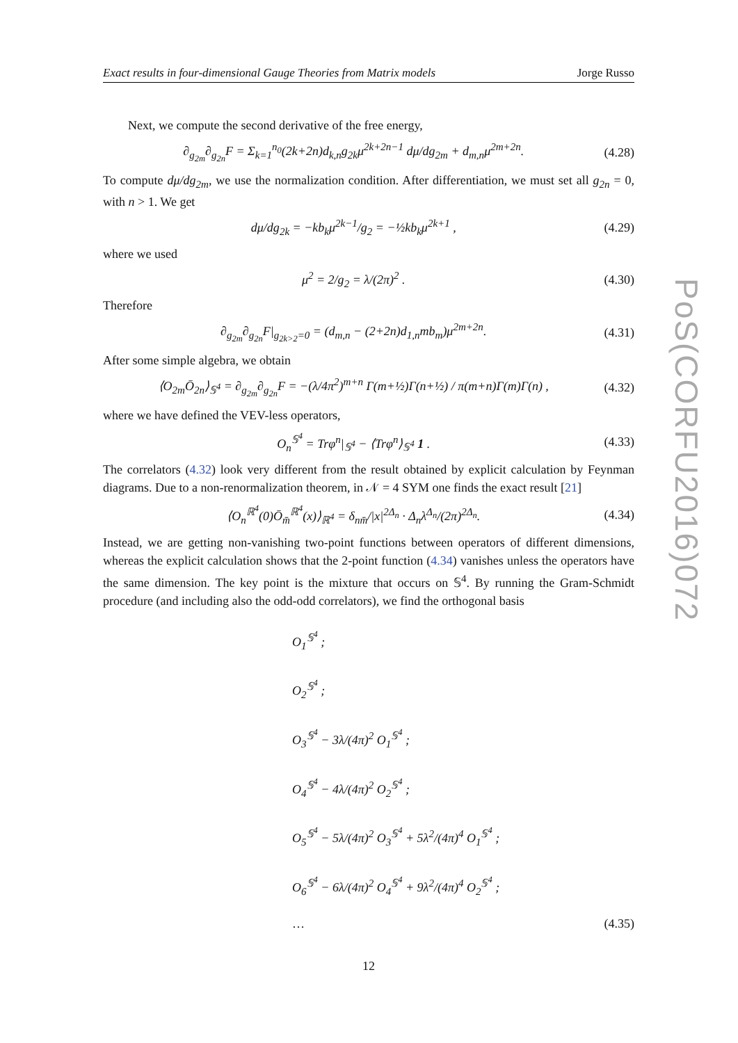Exact results in four-dimensional Gauge Theories from Matrix models Jorge Russo
Next, we compute the second derivative of the free energy,
∂<sub>g<sub>2m</sub></sub>∂<sub>g<sub>2n</sub></sub>F = Σ<sub>k=1</sub><sup>n<sub>0</sub></sup>(2k+2n)d<sub>k,n</sub>g<sub>2k</sub>μ<sup>2k+2n−1</sup> dμ/dg<sub>2m</sub> + d<sub>m,n</sub>μ<sup>2m+2n</sup>. (4.28)
To compute dμ/dg<sub>2m</sub>, we use the normalization condition. After differentiation, we must set all g<sub>2n</sub> = 0, with n > 1. We get
dμ/dg<sub>2k</sub> = −kb<sub>k</sub>μ<sup>2k−1</sup>/g<sub>2</sub> = −½kb<sub>k</sub>μ<sup>2k+1</sup> , (4.29)
where we used
μ<sup>2</sup> = 2/g<sub>2</sub> = λ/(2π)<sup>2</sup> . (4.30)
Therefore
∂<sub>g<sub>2m</sub></sub>∂<sub>g<sub>2n</sub></sub>F|<sub>g<sub>2k>2</sub>=0</sub> = (d<sub>m,n</sub> − (2+2n)d<sub>1,n</sub>mb<sub>m</sub>)μ<sup>2m+2n</sup>. (4.31)
After some simple algebra, we obtain
⟨O<sub>2m</sub>Ō<sub>2n</sub>⟩<sub>𝕊<sup>4</sup></sub> = ∂<sub>g<sub>2m</sub></sub>∂<sub>g<sub>2n</sub></sub>F = −(λ/4π<sup>2</sup>)<sup>m+n</sup> Γ(m+½)Γ(n+½) / π(m+n)Γ(m)Γ(n) , (4.32)
where we have defined the VEV-less operators,
O<sub>n</sub><sup>𝕊<sup>4</sup></sup> = Trφ<sup>n</sup>|<sub>𝕊<sup>4</sup></sub> − ⟨Trφ<sup>n</sup>⟩<sub>𝕊<sup>4</sup></sub> 1 . (4.33)
The correlators (4.32) look very different from the result obtained by explicit calculation by Feynman diagrams. Due to a non-renormalization theorem, in 𝒩 = 4 SYM one finds the exact result [21]
⟨O<sub>n</sub><sup>ℝ<sup>4</sup></sup>(0)Ō<sub>m̄</sub><sup>ℝ<sup>4</sup></sup>(x)⟩<sub>ℝ<sup>4</sup></sub> = δ<sub>nm̄</sub>/|x|<sup>2Δ<sub>n</sub></sup> · Δ<sub>n</sub>λ<sup>Δ<sub>n</sub></sup>/(2π)<sup>2Δ<sub>n</sub></sup>. (4.34)
Instead, we are getting non-vanishing two-point functions between operators of different dimensions, whereas the explicit calculation shows that the 2-point function (4.34) vanishes unless the operators have the same dimension. The key point is the mixture that occurs on 𝕊<sup>4</sup>. By running the Gram-Schmidt procedure (and including also the odd-odd correlators), we find the orthogonal basis
O<sub>1</sub><sup>𝕊<sup>4</sup></sup> ;
O<sub>2</sub><sup>𝕊<sup>4</sup></sup> ;
O<sub>3</sub><sup>𝕊<sup>4</sup></sup> − 3λ/(4π)<sup>2</sup> O<sub>1</sub><sup>𝕊<sup>4</sup></sup> ;
O<sub>4</sub><sup>𝕊<sup>4</sup></sup> − 4λ/(4π)<sup>2</sup> O<sub>2</sub><sup>𝕊<sup>4</sup></sup> ;
O<sub>5</sub><sup>𝕊<sup>4</sup></sup> − 5λ/(4π)<sup>2</sup> O<sub>3</sub><sup>𝕊<sup>4</sup></sup> + 5λ<sup>2</sup>/(4π)<sup>4</sup> O<sub>1</sub><sup>𝕊<sup>4</sup></sup> ;
O<sub>6</sub><sup>𝕊<sup>4</sup></sup> − 6λ/(4π)<sup>2</sup> O<sub>4</sub><sup>𝕊<sup>4</sup></sup> + 9λ<sup>2</sup>/(4π)<sup>4</sup> O<sub>2</sub><sup>𝕊<sup>4</sup></sup> ;
… (4.35)
12
PoS(CORFU2016)072